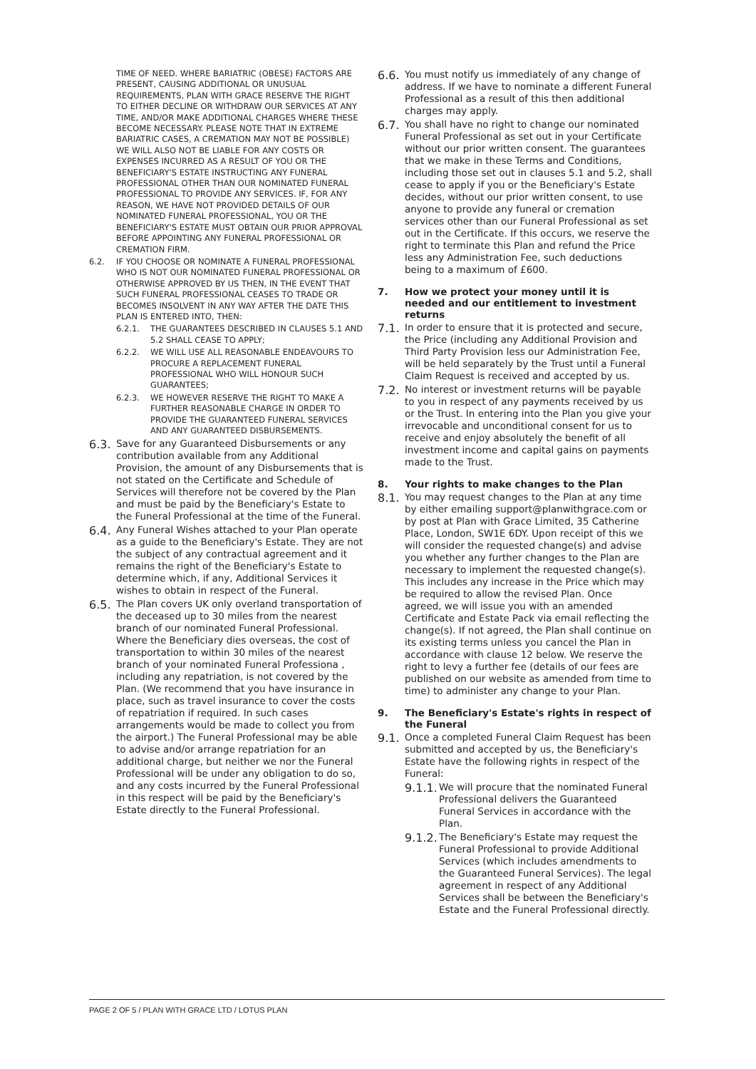TIME OF NEED. WHERE BARIATRIC (OBESE) FACTORS ARE PRESENT, CAUSING ADDITIONAL OR UNUSUAL REQUIREMENTS, PLAN WITH GRACE RESERVE THE RIGHT TO EITHER DECLINE OR WITHDRAW OUR SERVICES AT ANY TIME, AND/OR MAKE ADDITIONAL CHARGES WHERE THESE BECOME NECESSARY. PLEASE NOTE THAT IN EXTREME BARIATRIC CASES, A CREMATION MAY NOT BE POSSIBLE) WE WILL ALSO NOT BE LIABLE FOR ANY COSTS OR EXPENSES INCURRED AS A RESULT OF YOU OR THE BENEFICIARY'S ESTATE INSTRUCTING ANY FUNERAL PROFESSIONAL OTHER THAN OUR NOMINATED FUNERAL PROFESSIONAL TO PROVIDE ANY SERVICES. IF, FOR ANY REASON, WE HAVE NOT PROVIDED DETAILS OF OUR NOMINATED FUNERAL PROFESSIONAL, YOU OR THE BENEFICIARY'S ESTATE MUST OBTAIN OUR PRIOR APPROVAL BEFORE APPOINTING ANY FUNERAL PROFESSIONAL OR CREMATION FIRM.
6.2. IF YOU CHOOSE OR NOMINATE A FUNERAL PROFESSIONAL WHO IS NOT OUR NOMINATED FUNERAL PROFESSIONAL OR OTHERWISE APPROVED BY US THEN, IN THE EVENT THAT SUCH FUNERAL PROFESSIONAL CEASES TO TRADE OR BECOMES INSOLVENT IN ANY WAY AFTER THE DATE THIS PLAN IS ENTERED INTO, THEN:
6.2.1. THE GUARANTEES DESCRIBED IN CLAUSES 5.1 AND 5.2 SHALL CEASE TO APPLY;
6.2.2. WE WILL USE ALL REASONABLE ENDEAVOURS TO PROCURE A REPLACEMENT FUNERAL PROFESSIONAL WHO WILL HONOUR SUCH GUARANTEES;
6.2.3. WE HOWEVER RESERVE THE RIGHT TO MAKE A FURTHER REASONABLE CHARGE IN ORDER TO PROVIDE THE GUARANTEED FUNERAL SERVICES AND ANY GUARANTEED DISBURSEMENTS.
6.3.
Save for any Guaranteed Disbursements or any contribution available from any Additional Provision, the amount of any Disbursements that is not stated on the Certificate and Schedule of Services will therefore not be covered by the Plan and must be paid by the Beneficiary's Estate to the Funeral Professional at the time of the Funeral.
6.4.
Any Funeral Wishes attached to your Plan operate as a guide to the Beneficiary's Estate. They are not the subject of any contractual agreement and it remains the right of the Beneficiary's Estate to determine which, if any, Additional Services it wishes to obtain in respect of the Funeral.
6.5.
The Plan covers UK only overland transportation of the deceased up to 30 miles from the nearest branch of our nominated Funeral Professional. Where the Beneficiary dies overseas, the cost of transportation to within 30 miles of the nearest branch of your nominated Funeral Professiona , including any repatriation, is not covered by the Plan. (We recommend that you have insurance in place, such as travel insurance to cover the costs of repatriation if required. In such cases arrangements would be made to collect you from the airport.) The Funeral Professional may be able to advise and/or arrange repatriation for an additional charge, but neither we nor the Funeral Professional will be under any obligation to do so, and any costs incurred by the Funeral Professional in this respect will be paid by the Beneficiary's Estate directly to the Funeral Professional.
6.6.
You must notify us immediately of any change of address. If we have to nominate a different Funeral Professional as a result of this then additional charges may apply.
6.7.
You shall have no right to change our nominated Funeral Professional as set out in your Certificate without our prior written consent. The guarantees that we make in these Terms and Conditions, including those set out in clauses 5.1 and 5.2, shall cease to apply if you or the Beneficiary's Estate decides, without our prior written consent, to use anyone to provide any funeral or cremation services other than our Funeral Professional as set out in the Certificate. If this occurs, we reserve the right to terminate this Plan and refund the Price less any Administration Fee, such deductions being to a maximum of £600.
7. How we protect your money until it is needed and our entitlement to investment returns
7.1.
In order to ensure that it is protected and secure, the Price (including any Additional Provision and Third Party Provision less our Administration Fee, will be held separately by the Trust until a Funeral Claim Request is received and accepted by us.
7.2.
No interest or investment returns will be payable to you in respect of any payments received by us or the Trust. In entering into the Plan you give your irrevocable and unconditional consent for us to receive and enjoy absolutely the benefit of all investment income and capital gains on payments made to the Trust.
8. Your rights to make changes to the Plan
8.1.
You may request changes to the Plan at any time by either emailing support@planwithgrace.com or by post at Plan with Grace Limited, 35 Catherine Place, London, SW1E 6DY. Upon receipt of this we will consider the requested change(s) and advise you whether any further changes to the Plan are necessary to implement the requested change(s). This includes any increase in the Price which may be required to allow the revised Plan. Once agreed, we will issue you with an amended Certificate and Estate Pack via email reflecting the change(s). If not agreed, the Plan shall continue on its existing terms unless you cancel the Plan in accordance with clause 12 below. We reserve the right to levy a further fee (details of our fees are published on our website as amended from time to time) to administer any change to your Plan.
9. The Beneficiary's Estate's rights in respect of the Funeral
9.1.
Once a completed Funeral Claim Request has been submitted and accepted by us, the Beneficiary's Estate have the following rights in respect of the Funeral:
9.1.1.
We will procure that the nominated Funeral Professional delivers the Guaranteed Funeral Services in accordance with the Plan.
9.1.2.
The Beneficiary's Estate may request the Funeral Professional to provide Additional Services (which includes amendments to the Guaranteed Funeral Services). The legal agreement in respect of any Additional Services shall be between the Beneficiary's Estate and the Funeral Professional directly.
PAGE 2 OF 5 / PLAN WITH GRACE LTD / LOTUS PLAN